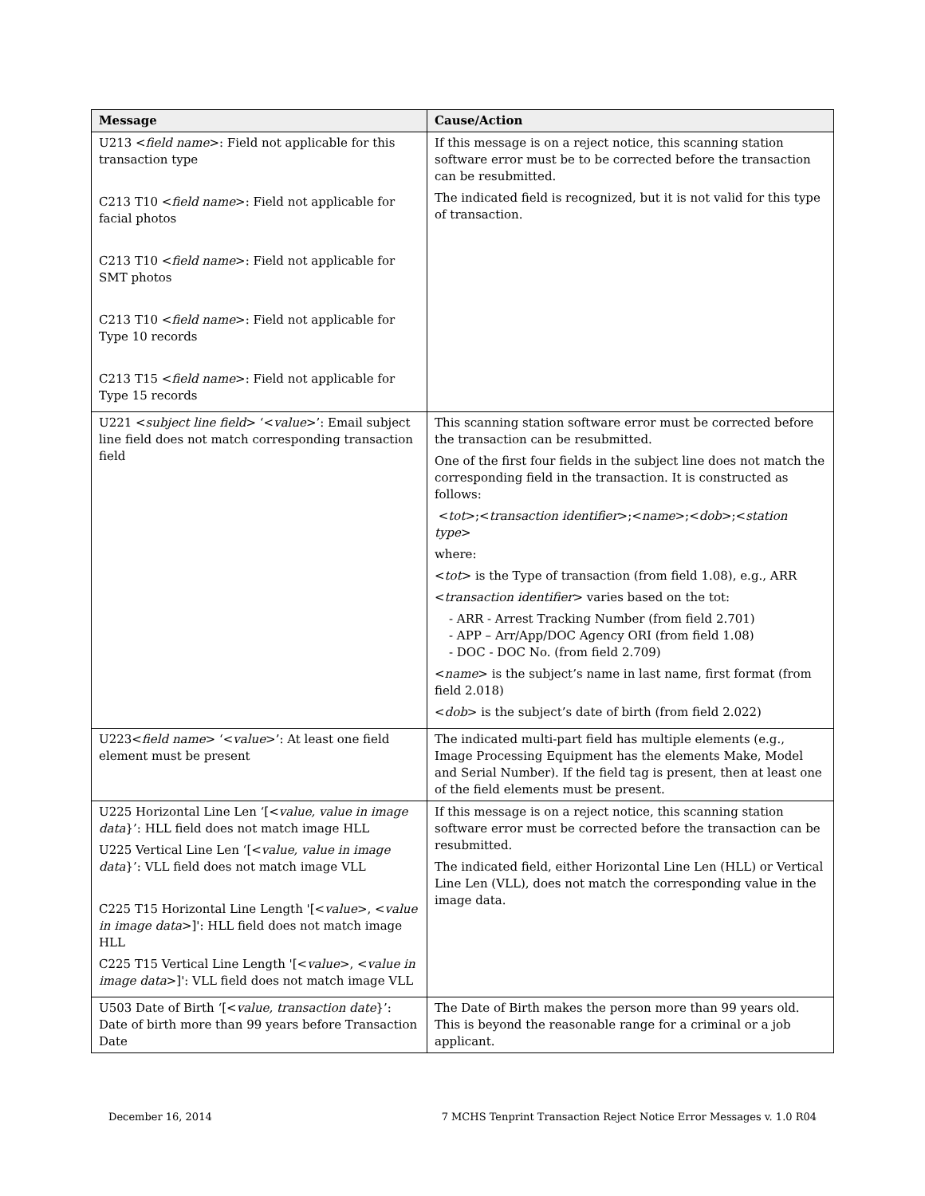| Message | Cause/Action |
| --- | --- |
| U213 < field name >: Field not applicable for this transaction type C213 T10 < field name >: Field not applicable for facial photos C213 T10 < field name >: Field not applicable for SMT photos C213 T10 < field name >: Field not applicable for Type 10 records C213 T15 < field name >: Field not applicable for Type 15 records | If this message is on a reject notice, this scanning station software error must be to be corrected before the transaction can be resubmitted. The indicated field is recognized, but it is not valid for this type of transaction. |
| U221 < subject line field > ‘< value >’: Email subject line field does not match corresponding transaction field | This scanning station software error must be corrected before the transaction can be resubmitted. One of the first four fields in the subject line does not match the corresponding field in the transaction. It is constructed as follows: < tot >;< transaction identifier >;< name >;< dob >;< station type > where: < tot > is the Type of transaction (from field 1.08), e.g., ARR < transaction identifier > varies based on the tot: - ARR - Arrest Tracking Number (from field 2.701) - APP – Arr/App/DOC Agency ORI (from field 1.08) - DOC - DOC No. (from field 2.709) < name > is the subject’s name in last name, first format (from field 2.018) < dob > is the subject’s date of birth (from field 2.022) |
| U223< field name > ‘< value >’: At least one field element must be present | The indicated multi-part field has multiple elements (e.g., Image Processing Equipment has the elements Make, Model and Serial Number). If the field tag is present, then at least one of the field elements must be present. |
| U225 Horizontal Line Len ‘[< value, value in image data }’: HLL field does not match image HLL U225 Vertical Line Len ‘[< value, value in image data }’: VLL field does not match image VLL C225 T15 Horizontal Line Length '[< value >, < value in image data >]': HLL field does not match image HLL C225 T15 Vertical Line Length '[< value >, < value in image data >]': VLL field does not match image VLL | If this message is on a reject notice, this scanning station software error must be corrected before the transaction can be resubmitted. The indicated field, either Horizontal Line Len (HLL) or Vertical Line Len (VLL), does not match the corresponding value in the image data. |
| U503 Date of Birth ‘[< value, transaction date }’: Date of birth more than 99 years before Transaction Date | The Date of Birth makes the person more than 99 years old. This is beyond the reasonable range for a criminal or a job applicant. |
December 16, 2014 7 MCHS Tenprint Transaction Reject Notice Error Messages v. 1.0 R04